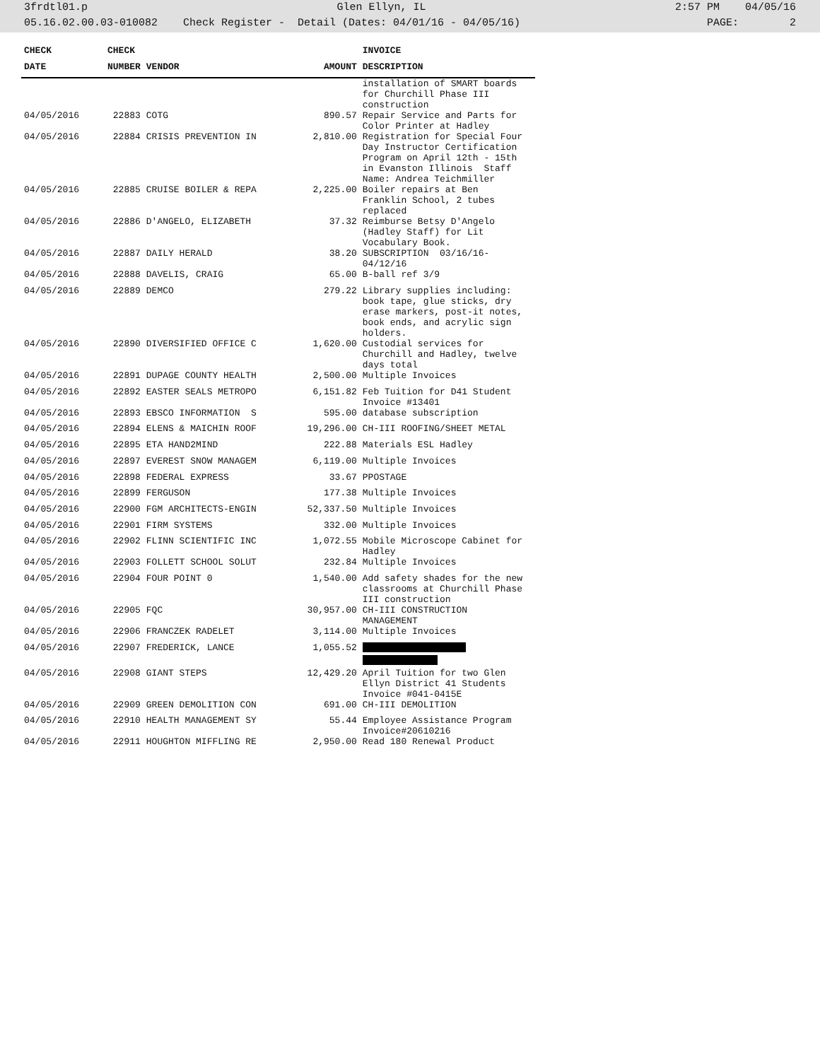3frdtl01.p Glen Ellyn, IL 2:57 PM 04/05/16
05.16.02.00.03-010082 Check Register - Detail (Dates: 04/01/16 - 04/05/16) PAGE: 2
| CHECK | CHECK | | | INVOICE |
| --- | --- | --- | --- | --- |
| DATE | NUMBER | VENDOR | AMOUNT | DESCRIPTION |
| | | | | installation of SMART boards for Churchill Phase III construction |
| 04/05/2016 | 22883 | COTG | 890.57 | Repair Service and Parts for Color Printer at Hadley |
| 04/05/2016 | 22884 | CRISIS PREVENTION IN | 2,810.00 | Registration for Special Four Day Instructor Certification Program on April 12th - 15th in Evanston Illinois Staff Name: Andrea Teichmiller |
| 04/05/2016 | 22885 | CRUISE BOILER & REPA | 2,225.00 | Boiler repairs at Ben Franklin School, 2 tubes replaced |
| 04/05/2016 | 22886 | D'ANGELO, ELIZABETH | 37.32 | Reimburse Betsy D'Angelo (Hadley Staff) for Lit Vocabulary Book. |
| 04/05/2016 | 22887 | DAILY HERALD | 38.20 | SUBSCRIPTION 03/16/16- 04/12/16 |
| 04/05/2016 | 22888 | DAVELIS, CRAIG | 65.00 | B-ball ref 3/9 |
| 04/05/2016 | 22889 | DEMCO | 279.22 | Library supplies including: book tape, glue sticks, dry erase markers, post-it notes, book ends, and acrylic sign holders. |
| 04/05/2016 | 22890 | DIVERSIFIED OFFICE C | 1,620.00 | Custodial services for Churchill and Hadley, twelve days total |
| 04/05/2016 | 22891 | DUPAGE COUNTY HEALTH | 2,500.00 | Multiple Invoices |
| 04/05/2016 | 22892 | EASTER SEALS METROPO | 6,151.82 | Feb Tuition for D41 Student Invoice #13401 |
| 04/05/2016 | 22893 | EBSCO INFORMATION S | 595.00 | database subscription |
| 04/05/2016 | 22894 | ELENS & MAICHIN ROOF | 19,296.00 | CH-III ROOFING/SHEET METAL |
| 04/05/2016 | 22895 | ETA HAND2MIND | 222.88 | Materials ESL Hadley |
| 04/05/2016 | 22897 | EVEREST SNOW MANAGEM | 6,119.00 | Multiple Invoices |
| 04/05/2016 | 22898 | FEDERAL EXPRESS | 33.67 | PPOSTAGE |
| 04/05/2016 | 22899 | FERGUSON | 177.38 | Multiple Invoices |
| 04/05/2016 | 22900 | FGM ARCHITECTS-ENGIN | 52,337.50 | Multiple Invoices |
| 04/05/2016 | 22901 | FIRM SYSTEMS | 332.00 | Multiple Invoices |
| 04/05/2016 | 22902 | FLINN SCIENTIFIC INC | 1,072.55 | Mobile Microscope Cabinet for Hadley |
| 04/05/2016 | 22903 | FOLLETT SCHOOL SOLUT | 232.84 | Multiple Invoices |
| 04/05/2016 | 22904 | FOUR POINT 0 | 1,540.00 | Add safety shades for the new classrooms at Churchill Phase III construction |
| 04/05/2016 | 22905 | FQC | 30,957.00 | CH-III CONSTRUCTION MANAGEMENT |
| 04/05/2016 | 22906 | FRANCZEK RADELET | 3,114.00 | Multiple Invoices |
| 04/05/2016 | 22907 | FREDERICK, LANCE | 1,055.52 | |
| 04/05/2016 | 22908 | GIANT STEPS | 12,429.20 | April Tuition for two Glen Ellyn District 41 Students Invoice #041-0415E |
| 04/05/2016 | 22909 | GREEN DEMOLITION CON | 691.00 | CH-III DEMOLITION |
| 04/05/2016 | 22910 | HEALTH MANAGEMENT SY | 55.44 | Employee Assistance Program Invoice#20610216 |
| 04/05/2016 | 22911 | HOUGHTON MIFFLING RE | 2,950.00 | Read 180 Renewal Product |